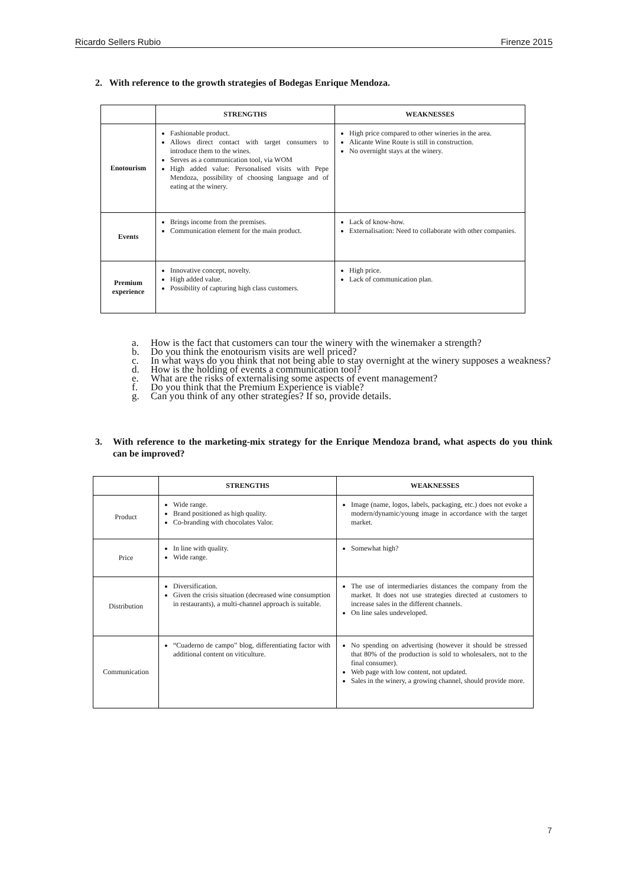Ricardo Sellers Rubio Firenze 2015
2. With reference to the growth strategies of Bodegas Enrique Mendoza.
| | STRENGTHS | WEAKNESSES |
| --- | --- | --- |
| Enotourism | Fashionable product. Allows direct contact with target consumers to introduce them to the wines. Serves as a communication tool, via WOM High added value: Personalised visits with Pepe Mendoza, possibility of choosing language and of eating at the winery. | High price compared to other wineries in the area. Alicante Wine Route is still in construction. No overnight stays at the winery. |
| Events | Brings income from the premises. Communication element for the main product. | Lack of know-how. Externalisation: Need to collaborate with other companies. |
| Premium experience | Innovative concept, novelty. High added value. Possibility of capturing high class customers. | High price. Lack of communication plan. |
a. How is the fact that customers can tour the winery with the winemaker a strength?
b. Do you think the enotourism visits are well priced?
c. In what ways do you think that not being able to stay overnight at the winery supposes a weakness?
d. How is the holding of events a communication tool?
e. What are the risks of externalising some aspects of event management?
f. Do you think that the Premium Experience is viable?
g. Can you think of any other strategies? If so, provide details.
3. With reference to the marketing-mix strategy for the Enrique Mendoza brand, what aspects do you think can be improved?
| | STRENGTHS | WEAKNESSES |
| --- | --- | --- |
| Product | Wide range. Brand positioned as high quality. Co-branding with chocolates Valor. | Image (name, logos, labels, packaging, etc.) does not evoke a modern/dynamic/young image in accordance with the target market. |
| Price | In line with quality. Wide range. | Somewhat high? |
| Distribution | Diversification. Given the crisis situation (decreased wine consumption in restaurants), a multi-channel approach is suitable. | The use of intermediaries distances the company from the market. It does not use strategies directed at customers to increase sales in the different channels. On line sales undeveloped. |
| Communication | “Cuaderno de campo” blog, differentiating factor with additional content on viticulture. | No spending on advertising (however it should be stressed that 80% of the production is sold to wholesalers, not to the final consumer). Web page with low content, not updated. Sales in the winery, a growing channel, should provide more. |
7